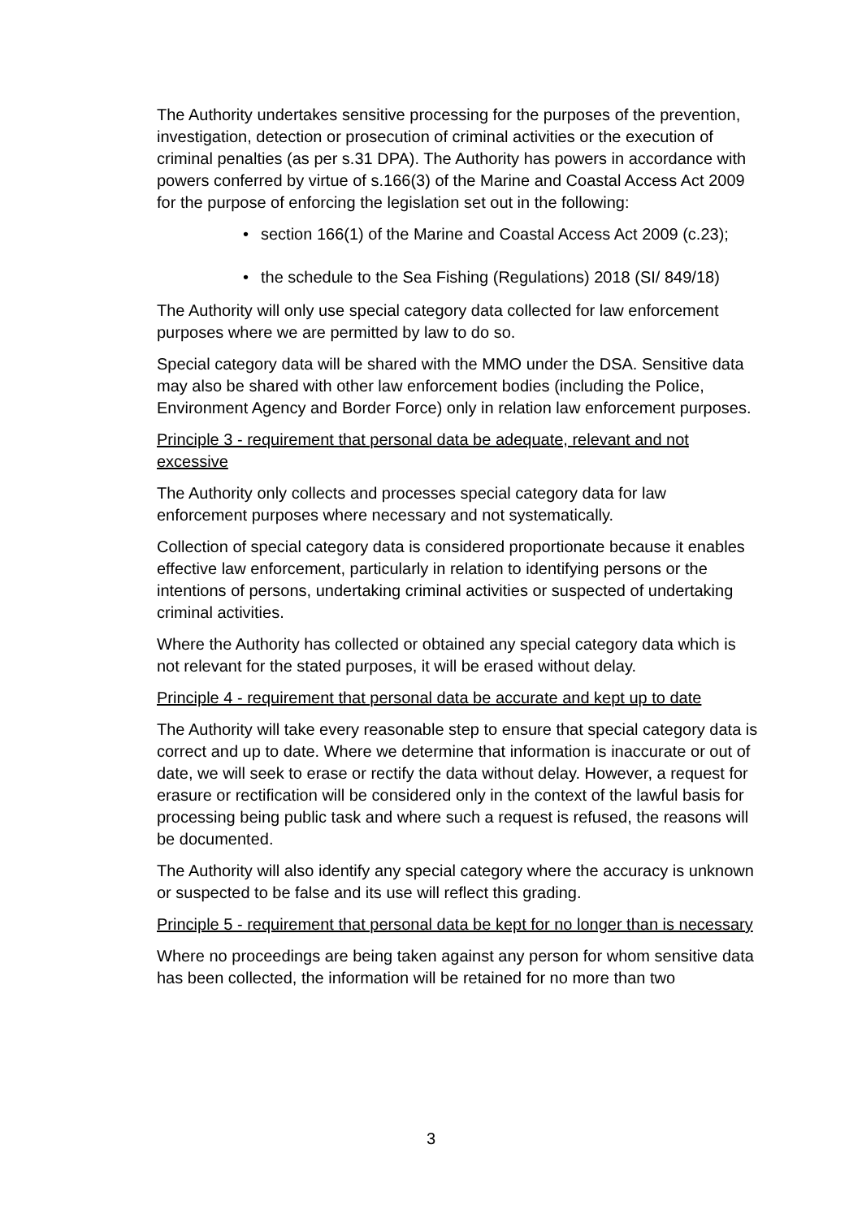The Authority undertakes sensitive processing for the purposes of the prevention, investigation, detection or prosecution of criminal activities or the execution of criminal penalties (as per s.31 DPA). The Authority has powers in accordance with powers conferred by virtue of s.166(3) of the Marine and Coastal Access Act 2009 for the purpose of enforcing the legislation set out in the following:
• section 166(1) of the Marine and Coastal Access Act 2009 (c.23);
• the schedule to the Sea Fishing (Regulations) 2018 (SI/ 849/18)
The Authority will only use special category data collected for law enforcement purposes where we are permitted by law to do so.
Special category data will be shared with the MMO under the DSA. Sensitive data may also be shared with other law enforcement bodies (including the Police, Environment Agency and Border Force) only in relation law enforcement purposes.
Principle 3 - requirement that personal data be adequate, relevant and not excessive
The Authority only collects and processes special category data for law enforcement purposes where necessary and not systematically.
Collection of special category data is considered proportionate because it enables effective law enforcement, particularly in relation to identifying persons or the intentions of persons, undertaking criminal activities or suspected of undertaking criminal activities.
Where the Authority has collected or obtained any special category data which is not relevant for the stated purposes, it will be erased without delay.
Principle 4 - requirement that personal data be accurate and kept up to date
The Authority will take every reasonable step to ensure that special category data is correct and up to date. Where we determine that information is inaccurate or out of date, we will seek to erase or rectify the data without delay. However, a request for erasure or rectification will be considered only in the context of the lawful basis for processing being public task and where such a request is refused, the reasons will be documented.
The Authority will also identify any special category where the accuracy is unknown or suspected to be false and its use will reflect this grading.
Principle 5 - requirement that personal data be kept for no longer than is necessary
Where no proceedings are being taken against any person for whom sensitive data has been collected, the information will be retained for no more than two
3